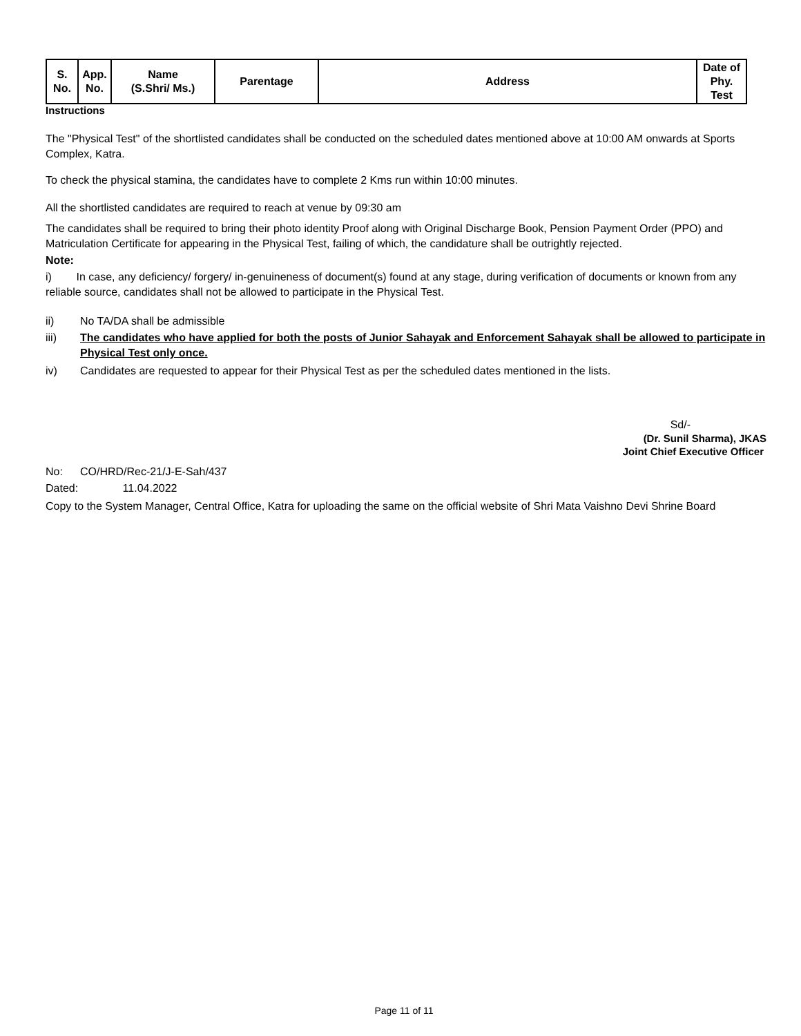| S. No. | App. No. | Name (S.Shri/ Ms.) | Parentage | Address | Date of Phy. Test |
| --- | --- | --- | --- | --- | --- |
Instructions
The "Physical Test" of the shortlisted candidates shall be conducted on the scheduled dates mentioned above at 10:00 AM onwards at Sports Complex, Katra.
To check the physical stamina, the candidates have to complete 2 Kms run within 10:00 minutes.
All the shortlisted candidates are required to reach at venue by 09:30 am
The candidates shall be required to bring their photo identity Proof along with Original Discharge Book, Pension Payment Order (PPO) and Matriculation Certificate for appearing in the Physical Test, failing of which, the candidature shall be outrightly rejected.
Note:
i) In case, any deficiency/ forgery/ in-genuineness of document(s) found at any stage, during verification of documents or known from any reliable source, candidates shall not be allowed to participate in the Physical Test.
ii) No TA/DA shall be admissible
iii) The candidates who have applied for both the posts of Junior Sahayak and Enforcement Sahayak shall be allowed to participate in Physical Test only once.
iv) Candidates are requested to appear for their Physical Test as per the scheduled dates mentioned in the lists.
Sd/-
(Dr. Sunil Sharma), JKAS
Joint Chief Executive Officer
No: CO/HRD/Rec-21/J-E-Sah/437
Dated: 11.04.2022
Copy to the System Manager, Central Office, Katra for uploading the same on the official website of Shri Mata Vaishno Devi Shrine Board
Page 11 of 11